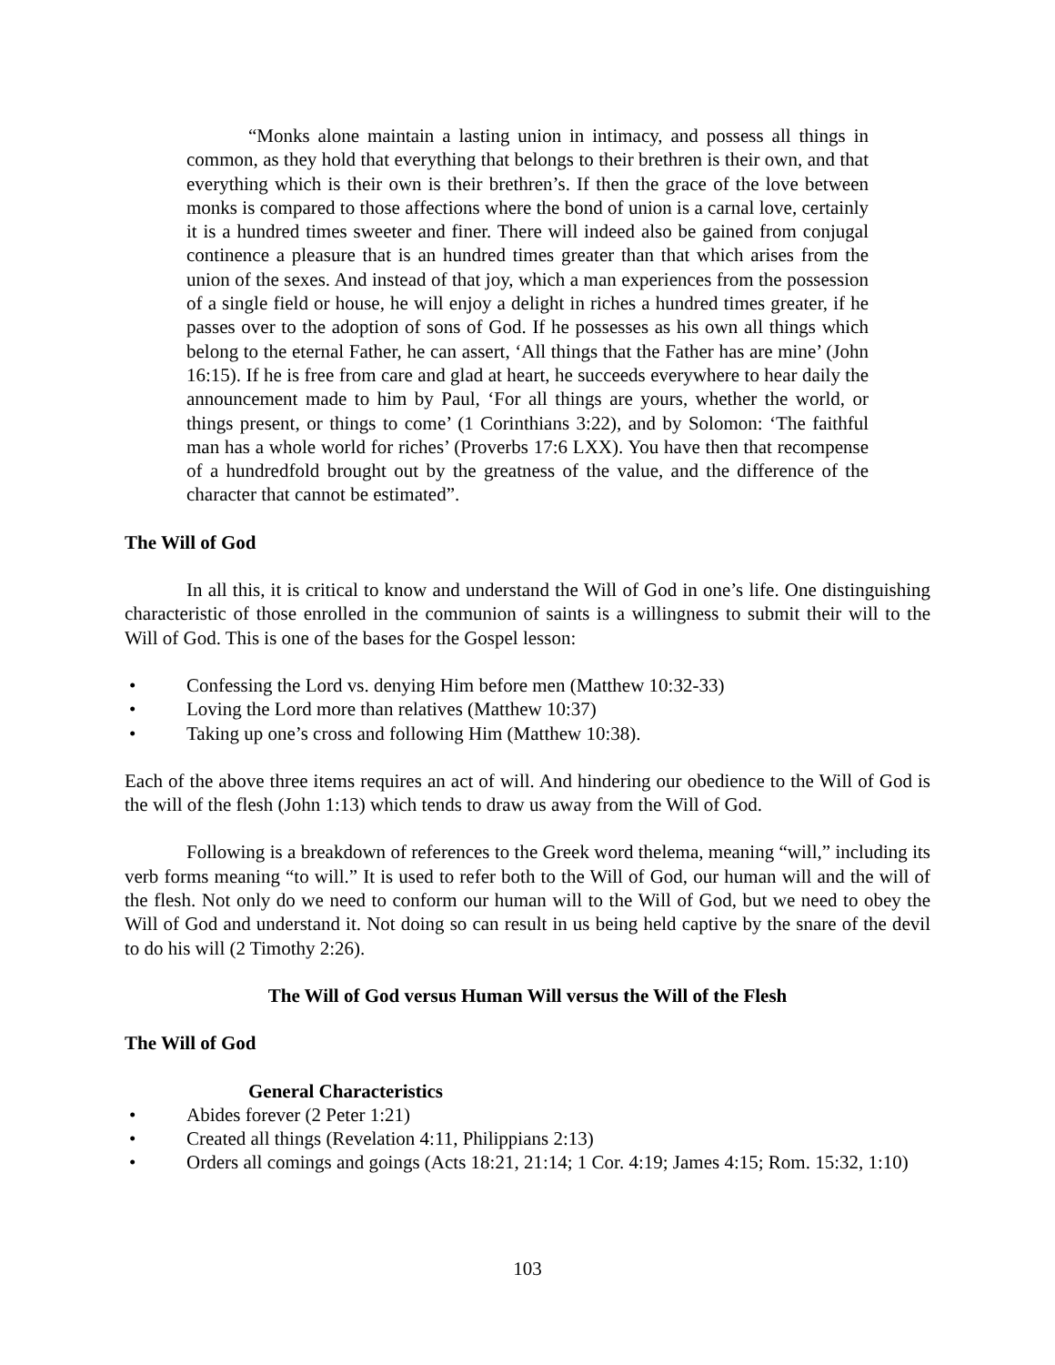“Monks alone maintain a lasting union in intimacy, and possess all things in common, as they hold that everything that belongs to their brethren is their own, and that everything which is their own is their brethren’s. If then the grace of the love between monks is compared to those affections where the bond of union is a carnal love, certainly it is a hundred times sweeter and finer. There will indeed also be gained from conjugal continence a pleasure that is an hundred times greater than that which arises from the union of the sexes. And instead of that joy, which a man experiences from the possession of a single field or house, he will enjoy a delight in riches a hundred times greater, if he passes over to the adoption of sons of God. If he possesses as his own all things which belong to the eternal Father, he can assert, ‘All things that the Father has are mine’ (John 16:15). If he is free from care and glad at heart, he succeeds everywhere to hear daily the announcement made to him by Paul, ‘For all things are yours, whether the world, or things present, or things to come’ (1 Corinthians 3:22), and by Solomon: ‘The faithful man has a whole world for riches’ (Proverbs 17:6 LXX). You have then that recompense of a hundredfold brought out by the greatness of the value, and the difference of the character that cannot be estimated”.
The Will of God
In all this, it is critical to know and understand the Will of God in one’s life. One distinguishing characteristic of those enrolled in the communion of saints is a willingness to submit their will to the Will of God. This is one of the bases for the Gospel lesson:
• Confessing the Lord vs. denying Him before men (Matthew 10:32-33)
• Loving the Lord more than relatives (Matthew 10:37)
• Taking up one’s cross and following Him (Matthew 10:38).
Each of the above three items requires an act of will. And hindering our obedience to the Will of God is the will of the flesh (John 1:13) which tends to draw us away from the Will of God.
Following is a breakdown of references to the Greek word thelema, meaning “will,” including its verb forms meaning “to will.” It is used to refer both to the Will of God, our human will and the will of the flesh. Not only do we need to conform our human will to the Will of God, but we need to obey the Will of God and understand it. Not doing so can result in us being held captive by the snare of the devil to do his will (2 Timothy 2:26).
The Will of God versus Human Will versus the Will of the Flesh
The Will of God
General Characteristics
• Abides forever (2 Peter 1:21)
• Created all things (Revelation 4:11, Philippians 2:13)
• Orders all comings and goings (Acts 18:21, 21:14; 1 Cor. 4:19; James 4:15; Rom. 15:32, 1:10)
103